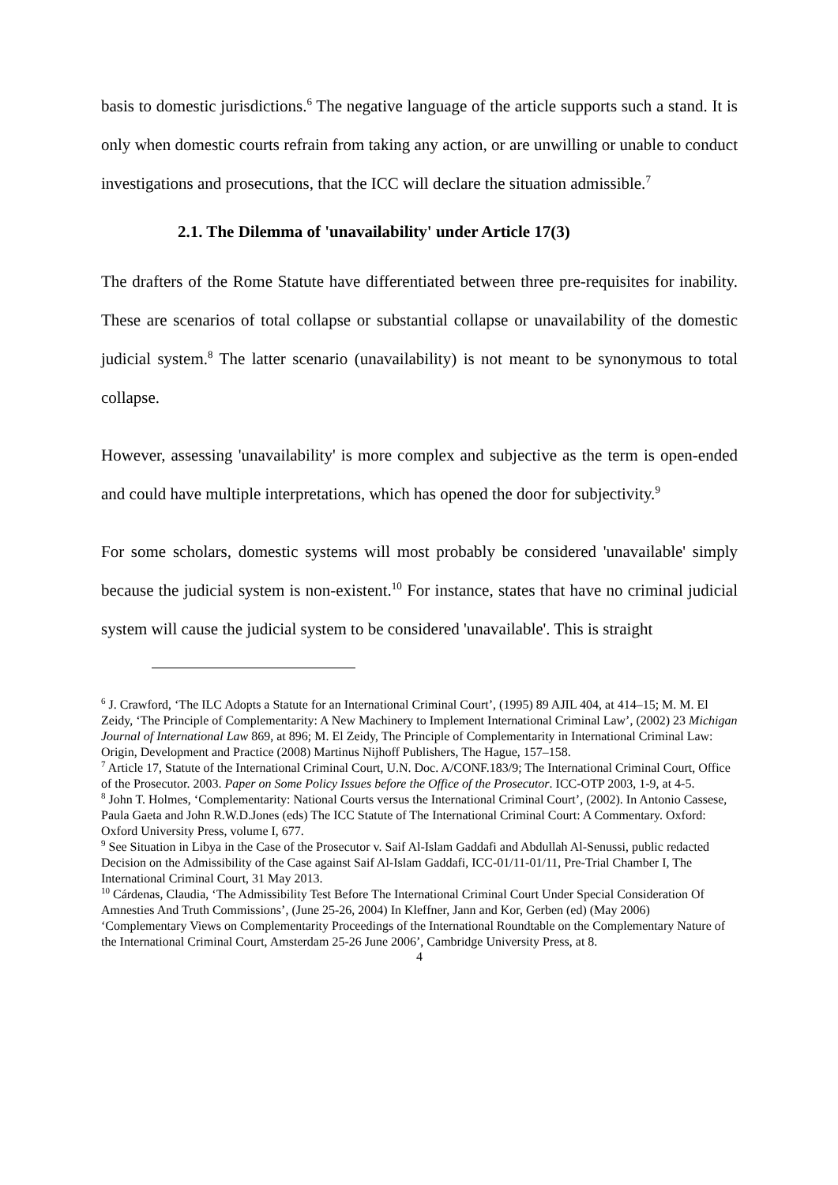basis to domestic jurisdictions.<sup>6</sup> The negative language of the article supports such a stand. It is only when domestic courts refrain from taking any action, or are unwilling or unable to conduct investigations and prosecutions, that the ICC will declare the situation admissible.<sup>7</sup>
2.1. The Dilemma of 'unavailability' under Article 17(3)
The drafters of the Rome Statute have differentiated between three pre-requisites for inability. These are scenarios of total collapse or substantial collapse or unavailability of the domestic judicial system.<sup>8</sup> The latter scenario (unavailability) is not meant to be synonymous to total collapse.
However, assessing 'unavailability' is more complex and subjective as the term is open-ended and could have multiple interpretations, which has opened the door for subjectivity.<sup>9</sup>
For some scholars, domestic systems will most probably be considered 'unavailable' simply because the judicial system is non-existent.<sup>10</sup> For instance, states that have no criminal judicial system will cause the judicial system to be considered 'unavailable'. This is straight
<sup>6</sup> J. Crawford, ‘The ILC Adopts a Statute for an International Criminal Court’, (1995) 89 AJIL 404, at 414–15; M. M. El Zeidy, ‘The Principle of Complementarity: A New Machinery to Implement International Criminal Law’, (2002) 23 Michigan Journal of International Law 869, at 896; M. El Zeidy, The Principle of Complementarity in International Criminal Law: Origin, Development and Practice (2008) Martinus Nijhoff Publishers, The Hague, 157–158.
<sup>7</sup> Article 17, Statute of the International Criminal Court, U.N. Doc. A/CONF.183/9; The International Criminal Court, Office of the Prosecutor. 2003. Paper on Some Policy Issues before the Office of the Prosecutor. ICC-OTP 2003, 1-9, at 4-5.
<sup>8</sup> John T. Holmes, ‘Complementarity: National Courts versus the International Criminal Court’, (2002). In Antonio Cassese, Paula Gaeta and John R.W.D.Jones (eds) The ICC Statute of The International Criminal Court: A Commentary. Oxford: Oxford University Press, volume I, 677.
<sup>9</sup> See Situation in Libya in the Case of the Prosecutor v. Saif Al-Islam Gaddafi and Abdullah Al-Senussi, public redacted Decision on the Admissibility of the Case against Saif Al-Islam Gaddafi, ICC-01/11-01/11, Pre-Trial Chamber I, The International Criminal Court, 31 May 2013.
<sup>10</sup> Cárdenas, Claudia, ‘The Admissibility Test Before The International Criminal Court Under Special Consideration Of Amnesties And Truth Commissions’, (June 25-26, 2004) In Kleffner, Jann and Kor, Gerben (ed) (May 2006) ‘Complementary Views on Complementarity Proceedings of the International Roundtable on the Complementary Nature of the International Criminal Court, Amsterdam 25-26 June 2006’, Cambridge University Press, at 8.
4